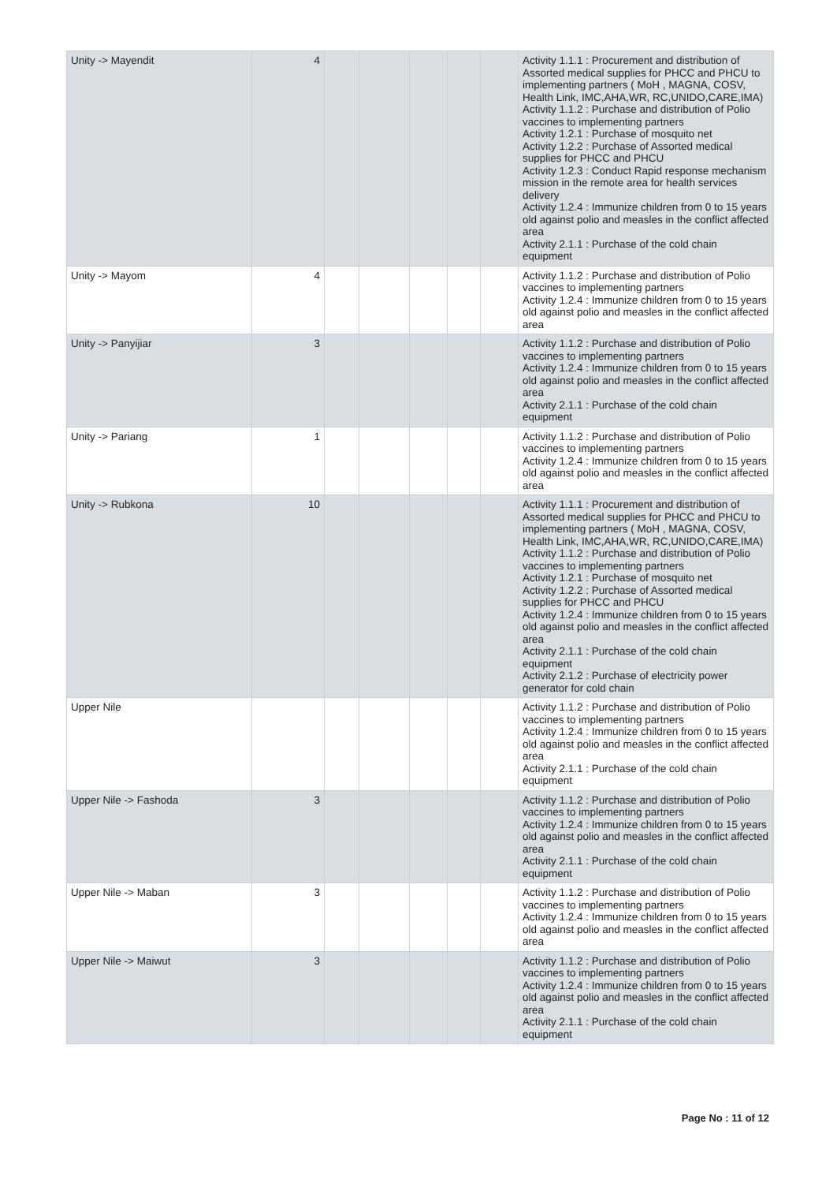| Unity -> Mayendit | 4 | | | | | | Activity 1.1.1 : Procurement and distribution of Assorted medical supplies for PHCC and PHCU to implementing partners ( MoH , MAGNA, COSV, Health Link, IMC,AHA,WR, RC,UNIDO,CARE,IMA) Activity 1.1.2 : Purchase and distribution of Polio vaccines to implementing partners Activity 1.2.1 : Purchase of mosquito net Activity 1.2.2 : Purchase of Assorted medical supplies for PHCC and PHCU Activity 1.2.3 : Conduct Rapid response mechanism mission in the remote area for health services delivery Activity 1.2.4 : Immunize children from 0 to 15 years old against polio and measles in the conflict affected area Activity 2.1.1 : Purchase of the cold chain equipment |
| Unity -> Mayom | 4 | | | | | | Activity 1.1.2 : Purchase and distribution of Polio vaccines to implementing partners Activity 1.2.4 : Immunize children from 0 to 15 years old against polio and measles in the conflict affected area |
| Unity -> Panyijiar | 3 | | | | | | Activity 1.1.2 : Purchase and distribution of Polio vaccines to implementing partners Activity 1.2.4 : Immunize children from 0 to 15 years old against polio and measles in the conflict affected area Activity 2.1.1 : Purchase of the cold chain equipment |
| Unity -> Pariang | 1 | | | | | | Activity 1.1.2 : Purchase and distribution of Polio vaccines to implementing partners Activity 1.2.4 : Immunize children from 0 to 15 years old against polio and measles in the conflict affected area |
| Unity -> Rubkona | 10 | | | | | | Activity 1.1.1 : Procurement and distribution of Assorted medical supplies for PHCC and PHCU to implementing partners ( MoH , MAGNA, COSV, Health Link, IMC,AHA,WR, RC,UNIDO,CARE,IMA) Activity 1.1.2 : Purchase and distribution of Polio vaccines to implementing partners Activity 1.2.1 : Purchase of mosquito net Activity 1.2.2 : Purchase of Assorted medical supplies for PHCC and PHCU Activity 1.2.4 : Immunize children from 0 to 15 years old against polio and measles in the conflict affected area Activity 2.1.1 : Purchase of the cold chain equipment Activity 2.1.2 : Purchase of electricity power generator for cold chain |
| Upper Nile | | | | | | | Activity 1.1.2 : Purchase and distribution of Polio vaccines to implementing partners Activity 1.2.4 : Immunize children from 0 to 15 years old against polio and measles in the conflict affected area Activity 2.1.1 : Purchase of the cold chain equipment |
| Upper Nile -> Fashoda | 3 | | | | | | Activity 1.1.2 : Purchase and distribution of Polio vaccines to implementing partners Activity 1.2.4 : Immunize children from 0 to 15 years old against polio and measles in the conflict affected area Activity 2.1.1 : Purchase of the cold chain equipment |
| Upper Nile -> Maban | 3 | | | | | | Activity 1.1.2 : Purchase and distribution of Polio vaccines to implementing partners Activity 1.2.4 : Immunize children from 0 to 15 years old against polio and measles in the conflict affected area |
| Upper Nile -> Maiwut | 3 | | | | | | Activity 1.1.2 : Purchase and distribution of Polio vaccines to implementing partners Activity 1.2.4 : Immunize children from 0 to 15 years old against polio and measles in the conflict affected area Activity 2.1.1 : Purchase of the cold chain equipment |
Page No : 11 of 12